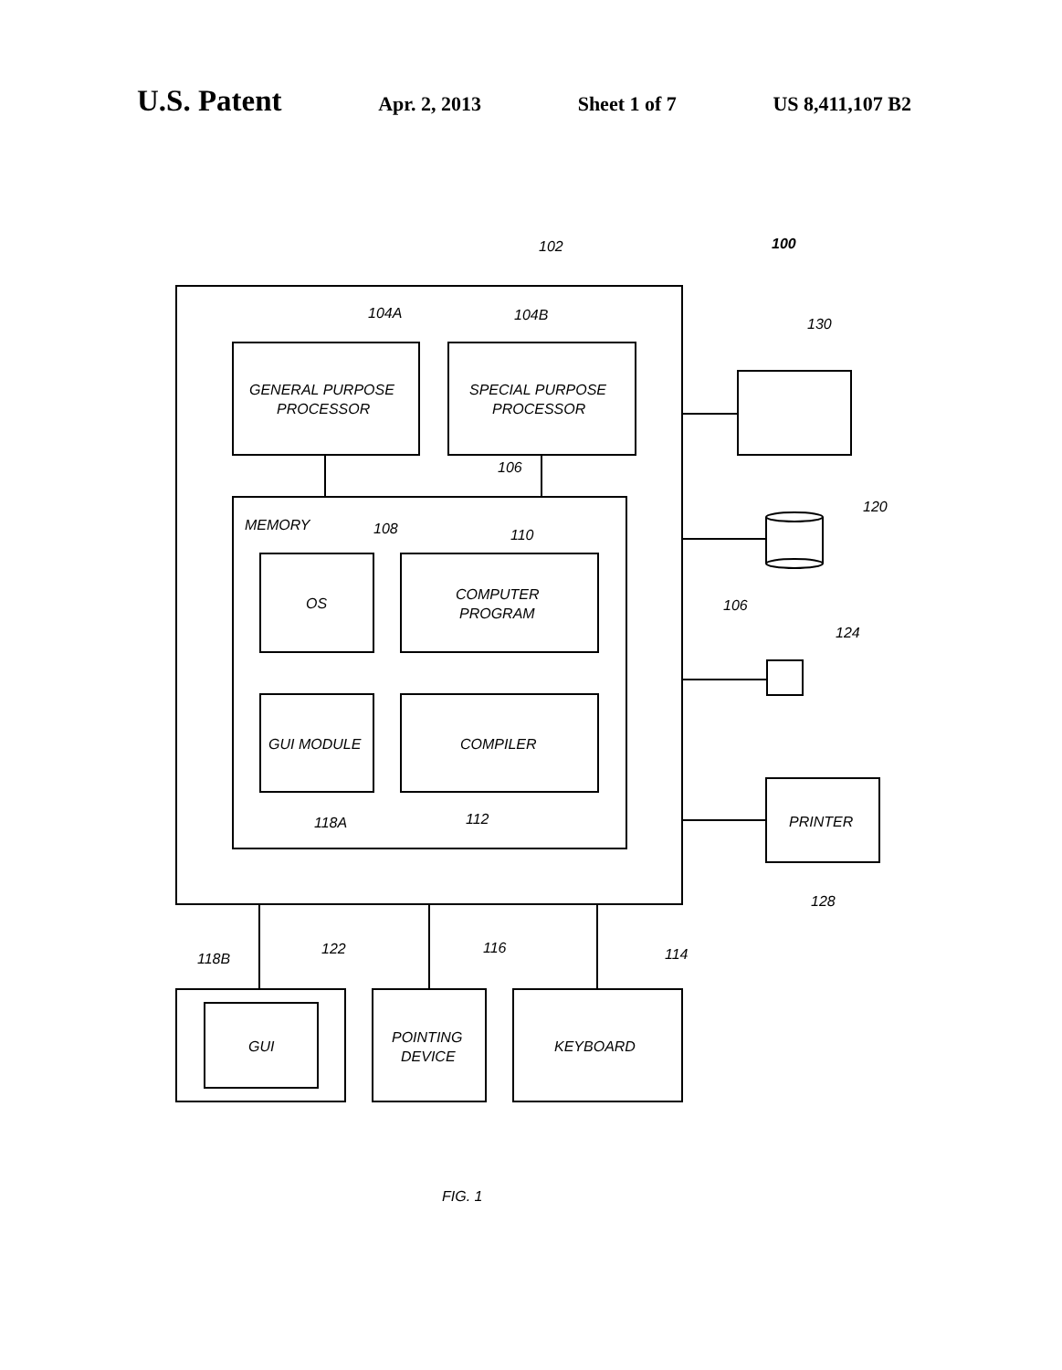U.S. Patent Apr. 2, 2013 Sheet 1 of 7 US 8,411,107 B2
GENERAL PURPOSE
PROCESSOR
SPECIAL PURPOSE
PROCESSOR
MEMORY
OS
COMPUTER
PROGRAM
GUI MODULE
COMPILER
PRINTER
GUI
POINTING
DEVICE
KEYBOARD
102
100
104A
104B
130
106
108
110
120
106
124
118A
112
128
118B
122
116
114
FIG. 1